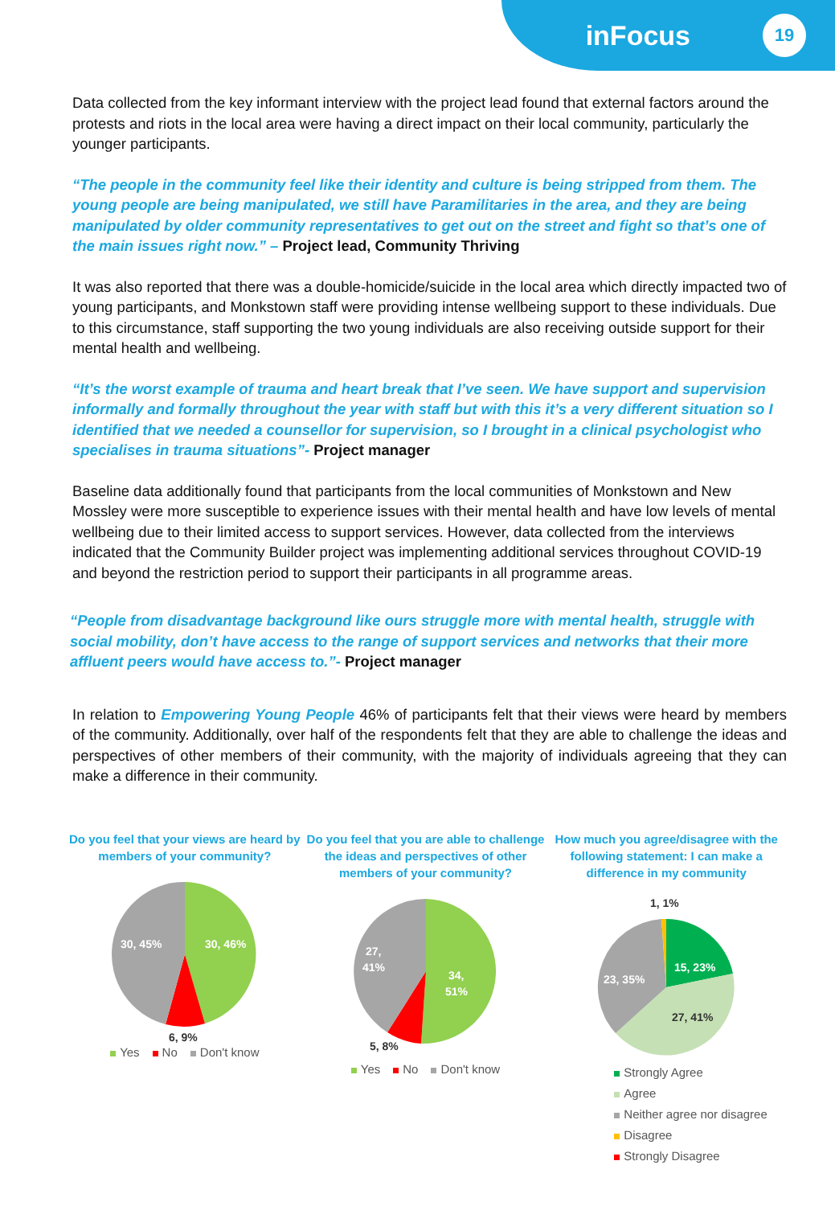inFocus
19
Data collected from the key informant interview with the project lead found that external factors around the protests and riots in the local area were having a direct impact on their local community, particularly the younger participants.
“The people in the community feel like their identity and culture is being stripped from them. The young people are being manipulated, we still have Paramilitaries in the area, and they are being manipulated by older community representatives to get out on the street and fight so that’s one of the main issues right now.” – Project lead, Community Thriving
It was also reported that there was a double-homicide/suicide in the local area which directly impacted two of young participants, and Monkstown staff were providing intense wellbeing support to these individuals. Due to this circumstance, staff supporting the two young individuals are also receiving outside support for their mental health and wellbeing.
“It’s the worst example of trauma and heart break that I’ve seen. We have support and supervision informally and formally throughout the year with staff but with this it’s a very different situation so I identified that we needed a counsellor for supervision, so I brought in a clinical psychologist who specialises in trauma situations”- Project manager
Baseline data additionally found that participants from the local communities of Monkstown and New Mossley were more susceptible to experience issues with their mental health and have low levels of mental wellbeing due to their limited access to support services. However, data collected from the interviews indicated that the Community Builder project was implementing additional services throughout COVID-19 and beyond the restriction period to support their participants in all programme areas.
“People from disadvantage background like ours struggle more with mental health, struggle with social mobility, don’t have access to the range of support services and networks that their more affluent peers would have access to.”- Project manager
In relation to Empowering Young People 46% of participants felt that their views were heard by members of the community. Additionally, over half of the respondents felt that they are able to challenge the ideas and perspectives of other members of their community, with the majority of individuals agreeing that they can make a difference in their community.
Do you feel that your views are heard by members of your community?
30, 46%
30, 45%
6, 9%
Yes No Don't know
Do you feel that you are able to challenge the ideas and perspectives of other members of your community?
34,
51%
27,
41%
5, 8%
Yes No Don't know
How much you agree/disagree with the following statement: I can make a difference in my community
1, 1%
15, 23%
27, 41%
23, 35%
Strongly Agree
Agree
Neither agree nor disagree
Disagree
Strongly Disagree